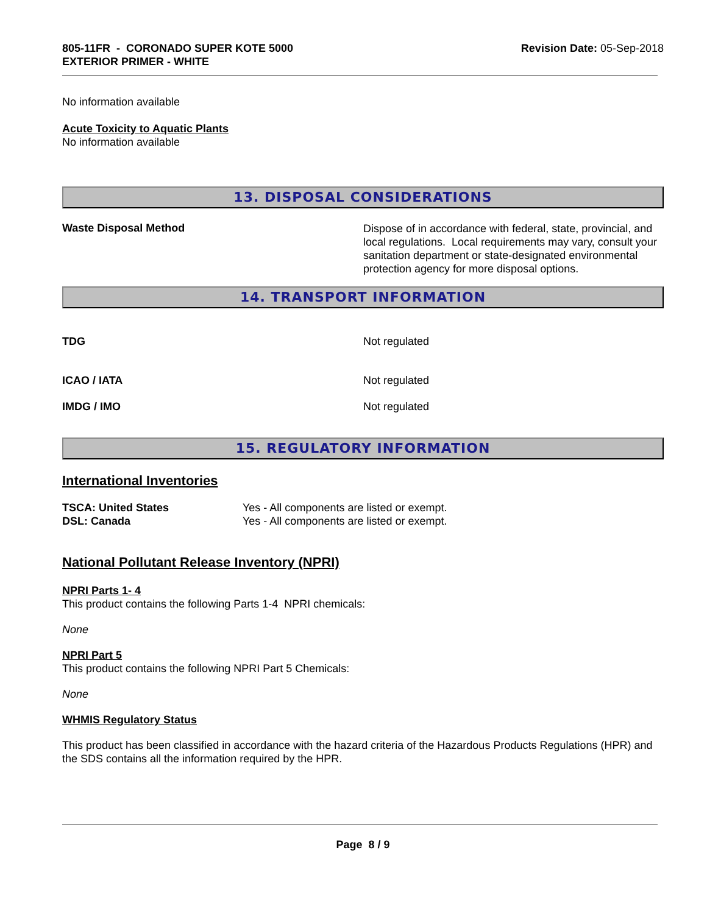805-11FR - CORONADO SUPER KOTE 5000
EXTERIOR PRIMER - WHITE
Revision Date: 05-Sep-2018
No information available
Acute Toxicity to Aquatic Plants
No information available
13. DISPOSAL CONSIDERATIONS
Waste Disposal Method
Dispose of in accordance with federal, state, provincial, and local regulations. Local requirements may vary, consult your sanitation department or state-designated environmental protection agency for more disposal options.
14. TRANSPORT INFORMATION
TDG Not regulated
ICAO / IATA Not regulated
IMDG / IMO Not regulated
15. REGULATORY INFORMATION
International Inventories
TSCA: United States
DSL: Canada
Yes - All components are listed or exempt.
Yes - All components are listed or exempt.
National Pollutant Release Inventory (NPRI)
NPRI Parts 1- 4
This product contains the following Parts 1-4 NPRI chemicals:
None
NPRI Part 5
This product contains the following NPRI Part 5 Chemicals:
None
WHMIS Regulatory Status
This product has been classified in accordance with the hazard criteria of the Hazardous Products Regulations (HPR) and the SDS contains all the information required by the HPR.
Page 8 / 9